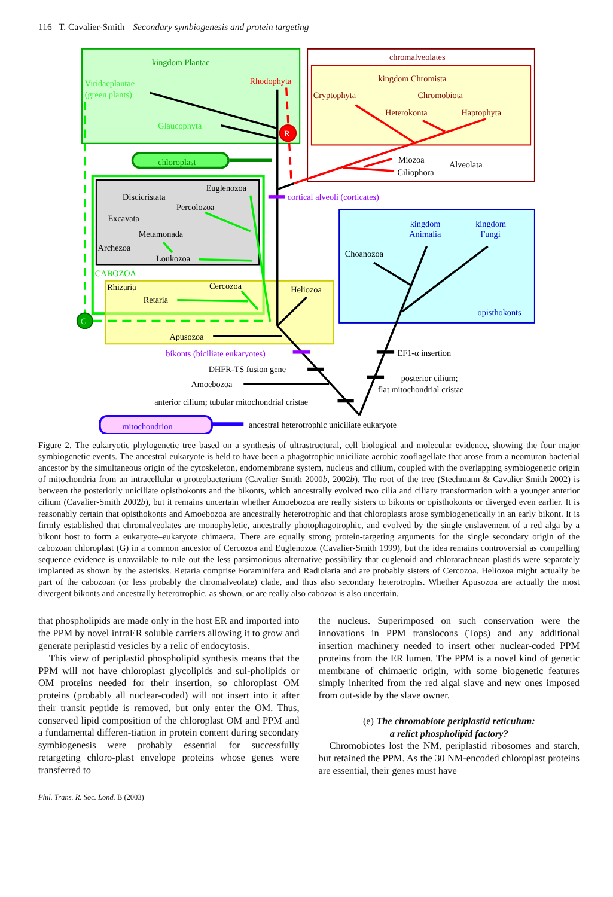116 T. Cavalier-Smith Secondary symbiogenesis and protein targeting
R
G
kingdom Plantae
Viridaeplantae
(green plants)
Rhodophyta
Glaucophyta
chloroplast
chromalveolates
kingdom Chromista
Cryptophyta
Chromobiota
Heterokonta
Haptophyta
Miozoa
Ciliophora
Alveolata
cortical alveoli (corticates)
Euglenozoa
Discicristata
Percolozoa
Excavata
Metamonada
Archezoa
Loukozoa
CABOZOA
Rhizaria
Cercozoa
Retaria
Heliozoa
Apusozoa
kingdom
Animalia
kingdom
Fungi
Choanozoa
opisthokonts
bikonts (biciliate eukaryotes)
EF1-α insertion
DHFR-TS fusion gene
posterior cilium;
flat mitochondrial cristae
Amoebozoa
anterior cilium; tubular mitochondrial cristae
mitochondrion
ancestral heterotrophic uniciliate eukaryote
Figure 2. The eukaryotic phylogenetic tree based on a synthesis of ultrastructural, cell biological and molecular evidence, showing the four major symbiogenetic events. The ancestral eukaryote is held to have been a phagotrophic uniciliate aerobic zooflagellate that arose from a neomuran bacterial ancestor by the simultaneous origin of the cytoskeleton, endomembrane system, nucleus and cilium, coupled with the overlapping symbiogenetic origin of mitochondria from an intracellular α-proteobacterium (Cavalier-Smith 2000b, 2002b). The root of the tree (Stechmann & Cavalier-Smith 2002) is between the posteriorly uniciliate opisthokonts and the bikonts, which ancestrally evolved two cilia and ciliary transformation with a younger anterior cilium (Cavalier-Smith 2002b), but it remains uncertain whether Amoebozoa are really sisters to bikonts or opisthokonts or diverged even earlier. It is reasonably certain that opisthokonts and Amoebozoa are ancestrally heterotrophic and that chloroplasts arose symbiogenetically in an early bikont. It is firmly established that chromalveolates are monophyletic, ancestrally photophagotrophic, and evolved by the single enslavement of a red alga by a bikont host to form a eukaryote–eukaryote chimaera. There are equally strong protein-targeting arguments for the single secondary origin of the cabozoan chloroplast (G) in a common ancestor of Cercozoa and Euglenozoa (Cavalier-Smith 1999), but the idea remains controversial as compelling sequence evidence is unavailable to rule out the less parsimonious alternative possibility that euglenoid and chlorarachnean plastids were separately implanted as shown by the asterisks. Retaria comprise Foraminifera and Radiolaria and are probably sisters of Cercozoa. Heliozoa might actually be part of the cabozoan (or less probably the chromalveolate) clade, and thus also secondary heterotrophs. Whether Apusozoa are actually the most divergent bikonts and ancestrally heterotrophic, as shown, or are really also cabozoa is also uncertain.
that phospholipids are made only in the host ER and imported into the PPM by novel intraER soluble carriers allowing it to grow and generate periplastid vesicles by a relic of endocytosis.
This view of periplastid phospholipid synthesis means that the PPM will not have chloroplast glycolipids and sul-pholipids or OM proteins needed for their insertion, so chloroplast OM proteins (probably all nuclear-coded) will not insert into it after their transit peptide is removed, but only enter the OM. Thus, conserved lipid composition of the chloroplast OM and PPM and a fundamental differen-tiation in protein content during secondary symbiogenesis were probably essential for successfully retargeting chloro-plast envelope proteins whose genes were transferred to
the nucleus. Superimposed on such conservation were the innovations in PPM translocons (Tops) and any additional insertion machinery needed to insert other nuclear-coded PPM proteins from the ER lumen. The PPM is a novel kind of genetic membrane of chimaeric origin, with some biogenetic features simply inherited from the red algal slave and new ones imposed from out-side by the slave owner.
(e) The chromobiote periplastid reticulum:
a relict phospholipid factory?
Chromobiotes lost the NM, periplastid ribosomes and starch, but retained the PPM. As the 30 NM-encoded chloroplast proteins are essential, their genes must have
Phil. Trans. R. Soc. Lond. B (2003)